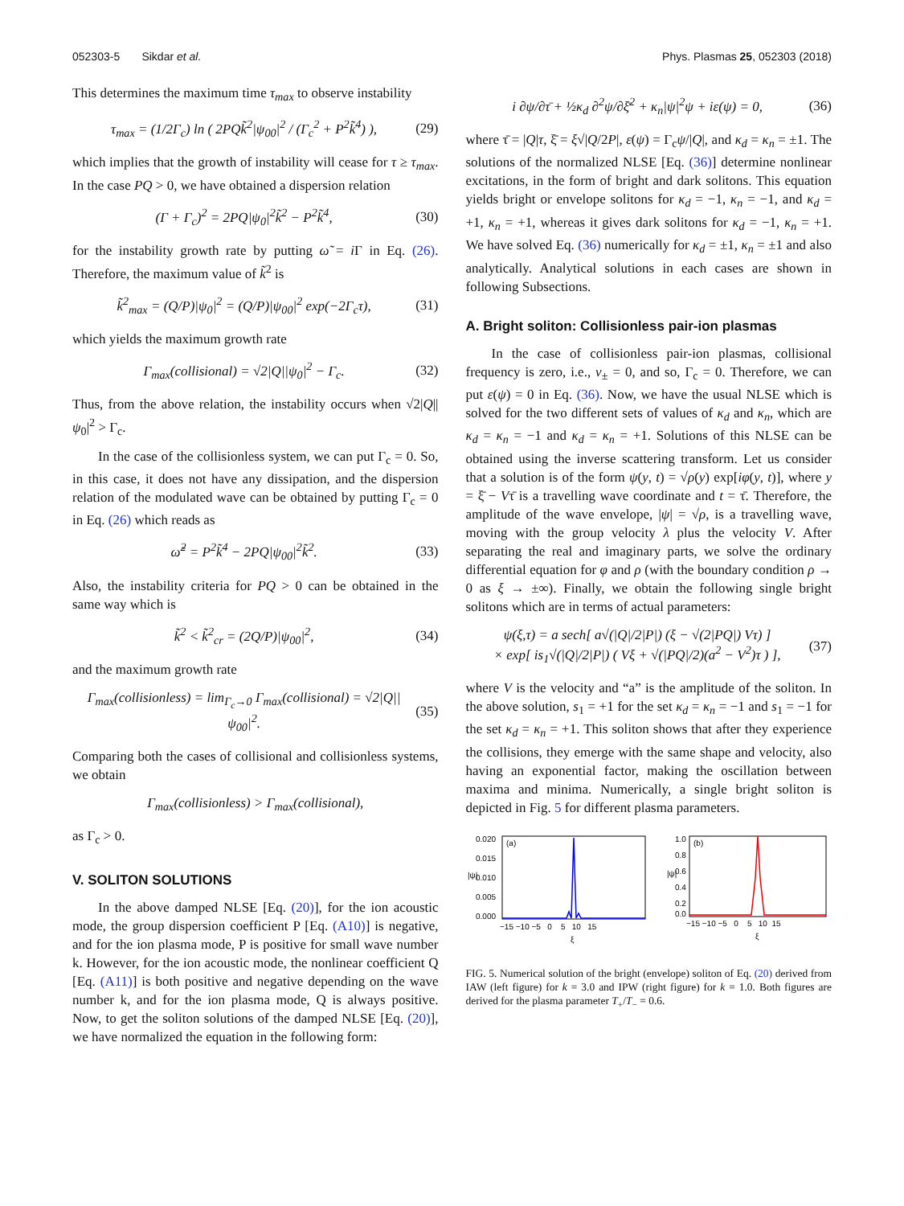052303-5 Sikdar et al. Phys. Plasmas 25, 052303 (2018)
This determines the maximum time τ<sub>max</sub> to observe instability
τ<sub>max</sub> = (1/2Γ<sub>c</sub>) ln ( 2PQk̃<sup>2</sup>|ψ<sub>00</sub>|<sup>2</sup> / (Γ<sub>c</sub><sup>2</sup> + P<sup>2</sup>k̃<sup>4</sup>) ), (29)
which implies that the growth of instability will cease for τ ≥ τ<sub>max</sub>. In the case PQ > 0, we have obtained a dispersion relation
(Γ + Γ<sub>c</sub>)<sup>2</sup> = 2PQ|ψ<sub>0</sub>|<sup>2</sup>k̃<sup>2</sup> − P<sup>2</sup>k̃<sup>4</sup>, (30)
for the instability growth rate by putting ω̃ = i Γ in Eq. (26). Therefore, the maximum value of k̃<sup>2</sup> is
k̃<sup>2</sup><sub>max</sub> = (Q/P)|ψ<sub>0</sub>|<sup>2</sup> = (Q/P)|ψ<sub>00</sub>|<sup>2</sup> exp(−2Γ<sub>c</sub>τ), (31)
which yields the maximum growth rate
Γ<sub>max</sub>(collisional) = √2|Q||ψ<sub>0</sub>|<sup>2</sup> − Γ<sub>c</sub>. (32)
Thus, from the above relation, the instability occurs when √2|Q||ψ<sub>0</sub>|<sup>2</sup> > Γ<sub>c</sub>.
In the case of the collisionless system, we can put Γ<sub>c</sub> = 0. So, in this case, it does not have any dissipation, and the dispersion relation of the modulated wave can be obtained by putting Γ<sub>c</sub> = 0 in Eq. (26) which reads as
ω̃<sup>2</sup> = P<sup>2</sup>k̃<sup>4</sup> − 2PQ|ψ<sub>00</sub>|<sup>2</sup>k̃<sup>2</sup>. (33)
Also, the instability criteria for PQ > 0 can be obtained in the same way which is
k̃<sup>2</sup> < k̃<sup>2</sup><sub>cr</sub> = (2Q/P)|ψ<sub>00</sub>|<sup>2</sup>, (34)
and the maximum growth rate
Γ<sub>max</sub>(collisionless) = lim<sub>Γ<sub>c</sub>→0</sub> Γ<sub>max</sub>(collisional) = √2|Q||ψ<sub>00</sub>|<sup>2</sup>. (35)
Comparing both the cases of collisional and collisionless systems, we obtain
Γ<sub>max</sub>(collisionless) > Γ<sub>max</sub>(collisional),
as Γ<sub>c</sub> > 0.
V. SOLITON SOLUTIONS
In the above damped NLSE [Eq. (20)], for the ion acoustic mode, the group dispersion coefficient P [Eq. (A10)] is negative, and for the ion plasma mode, P is positive for small wave number k. However, for the ion acoustic mode, the nonlinear coefficient Q [Eq. (A11)] is both positive and negative depending on the wave number k, and for the ion plasma mode, Q is always positive. Now, to get the soliton solutions of the damped NLSE [Eq. (20)], we have normalized the equation in the following form:
i ∂ψ/∂τ̄ + ½κ<sub>d</sub> ∂<sup>2</sup>ψ/∂ξ̄<sup>2</sup> + κ<sub>n</sub>|ψ|<sup>2</sup>ψ + iε(ψ) = 0, (36)
where τ̄ = |Q|τ, ξ̄ = ξ√|Q/2P|, ε(ψ) = Γ<sub>c</sub>ψ/|Q|, and κ<sub>d</sub> = κ<sub>n</sub> = ±1. The solutions of the normalized NLSE [Eq. (36)] determine nonlinear excitations, in the form of bright and dark solitons. This equation yields bright or envelope solitons for κ<sub>d</sub> = −1, κ<sub>n</sub> = −1, and κ<sub>d</sub> = +1, κ<sub>n</sub> = +1, whereas it gives dark solitons for κ<sub>d</sub> = −1, κ<sub>n</sub> = +1. We have solved Eq. (36) numerically for κ<sub>d</sub> = ±1, κ<sub>n</sub> = ±1 and also analytically. Analytical solutions in each cases are shown in following Subsections.
A. Bright soliton: Collisionless pair-ion plasmas
In the case of collisionless pair-ion plasmas, collisional frequency is zero, i.e., ν<sub>±</sub> = 0, and so, Γ<sub>c</sub> = 0. Therefore, we can put ε(ψ) = 0 in Eq. (36). Now, we have the usual NLSE which is solved for the two different sets of values of κ<sub>d</sub> and κ<sub>n</sub>, which are κ<sub>d</sub> = κ<sub>n</sub> = −1 and κ<sub>d</sub> = κ<sub>n</sub> = +1. Solutions of this NLSE can be obtained using the inverse scattering transform. Let us consider that a solution is of the form ψ(y, t) = √ρ(y) exp[iφ(y, t)], where y = ξ̄ − Vτ̄ is a travelling wave coordinate and t = τ̄. Therefore, the amplitude of the wave envelope, |ψ| = √ρ, is a travelling wave, moving with the group velocity λ plus the velocity V. After separating the real and imaginary parts, we solve the ordinary differential equation for φ and ρ (with the boundary condition ρ → 0 as ξ → ±∞). Finally, we obtain the following single bright solitons which are in terms of actual parameters:
ψ(ξ,τ) = a sech[ a√(|Q|/2|P|) (ξ − √(2|PQ|) Vτ) ]
× exp[ is<sub>1</sub>√(|Q|/2|P|) ( Vξ + √(|PQ|/2)(a<sup>2</sup> − V<sup>2</sup>)τ ) ], (37)
where V is the velocity and “a” is the amplitude of the soliton. In the above solution, s<sub>1</sub> = +1 for the set κ<sub>d</sub> = κ<sub>n</sub> = −1 and s<sub>1</sub> = −1 for the set κ<sub>d</sub> = κ<sub>n</sub> = +1. This soliton shows that after they experience the collisions, they emerge with the same shape and velocity, also having an exponential factor, making the oscillation between maxima and minima. Numerically, a single bright soliton is depicted in Fig. 5 for different plasma parameters.
(a)
0.020
0.015
0.010
0.005
0.000
|ψ|
−15 −10 −5 0 5 10 15
ξ
(b)
1.0
0.8
0.6
0.4
0.2
0.0
|ψ|
−15 −10 −5 0 5 10 15
ξ
FIG. 5. Numerical solution of the bright (envelope) soliton of Eq. (20) derived from IAW (left figure) for k = 3.0 and IPW (right figure) for k = 1.0. Both figures are derived for the plasma parameter T<sub>+</sub>/T<sub>−</sub> = 0.6.